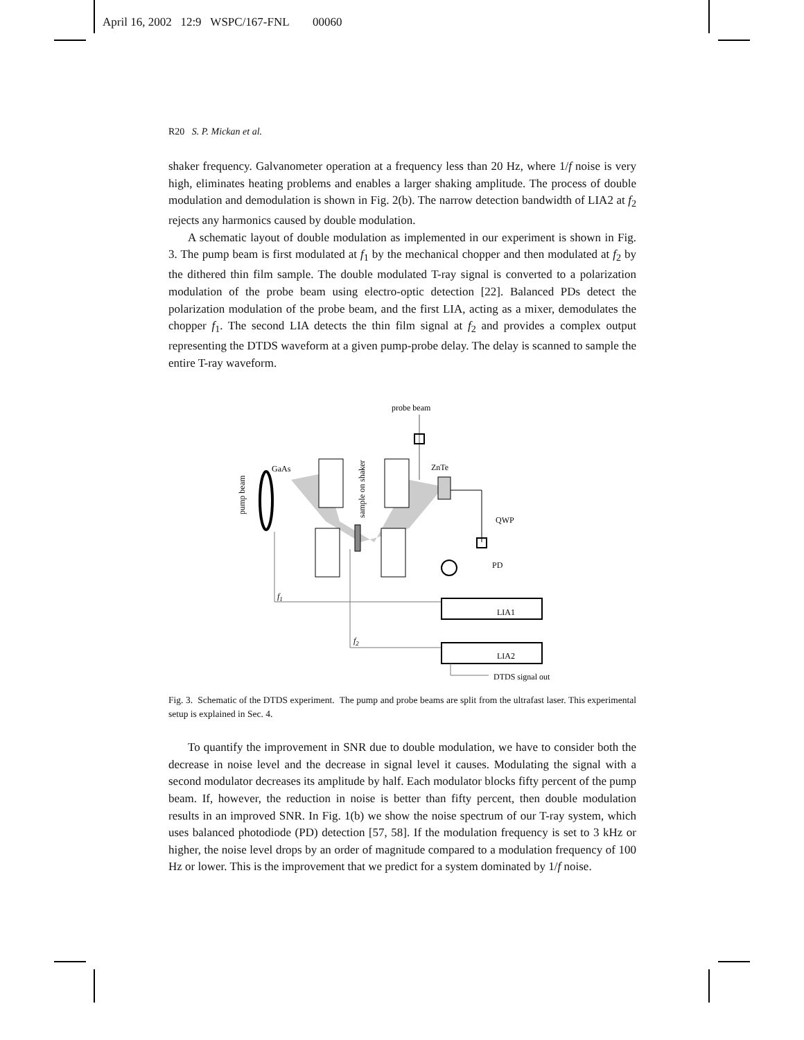April 16, 2002 12:9 WSPC/167-FNL 00060
R20 S. P. Mickan et al.
shaker frequency. Galvanometer operation at a frequency less than 20 Hz, where 1/f noise is very high, eliminates heating problems and enables a larger shaking amplitude. The process of double modulation and demodulation is shown in Fig. 2(b). The narrow detection bandwidth of LIA2 at f<sub>2</sub> rejects any harmonics caused by double modulation.
A schematic layout of double modulation as implemented in our experiment is shown in Fig. 3. The pump beam is first modulated at f<sub>1</sub> by the mechanical chopper and then modulated at f<sub>2</sub> by the dithered thin film sample. The double modulated T-ray signal is converted to a polarization modulation of the probe beam using electro-optic detection [22]. Balanced PDs detect the polarization modulation of the probe beam, and the first LIA, acting as a mixer, demodulates the chopper f<sub>1</sub>. The second LIA detects the thin film signal at f<sub>2</sub> and provides a complex output representing the DTDS waveform at a given pump-probe delay. The delay is scanned to sample the entire T-ray waveform.
probe beam
GaAs
ZnTe
pump beam
sample on shaker
QWP
PD
f1
LIA1
f2
LIA2
DTDS signal out
Fig. 3. Schematic of the DTDS experiment. The pump and probe beams are split from the ultrafast laser. This experimental setup is explained in Sec. 4.
To quantify the improvement in SNR due to double modulation, we have to consider both the decrease in noise level and the decrease in signal level it causes. Modulating the signal with a second modulator decreases its amplitude by half. Each modulator blocks fifty percent of the pump beam. If, however, the reduction in noise is better than fifty percent, then double modulation results in an improved SNR. In Fig. 1(b) we show the noise spectrum of our T-ray system, which uses balanced photodiode (PD) detection [57, 58]. If the modulation frequency is set to 3 kHz or higher, the noise level drops by an order of magnitude compared to a modulation frequency of 100 Hz or lower. This is the improvement that we predict for a system dominated by 1/f noise.